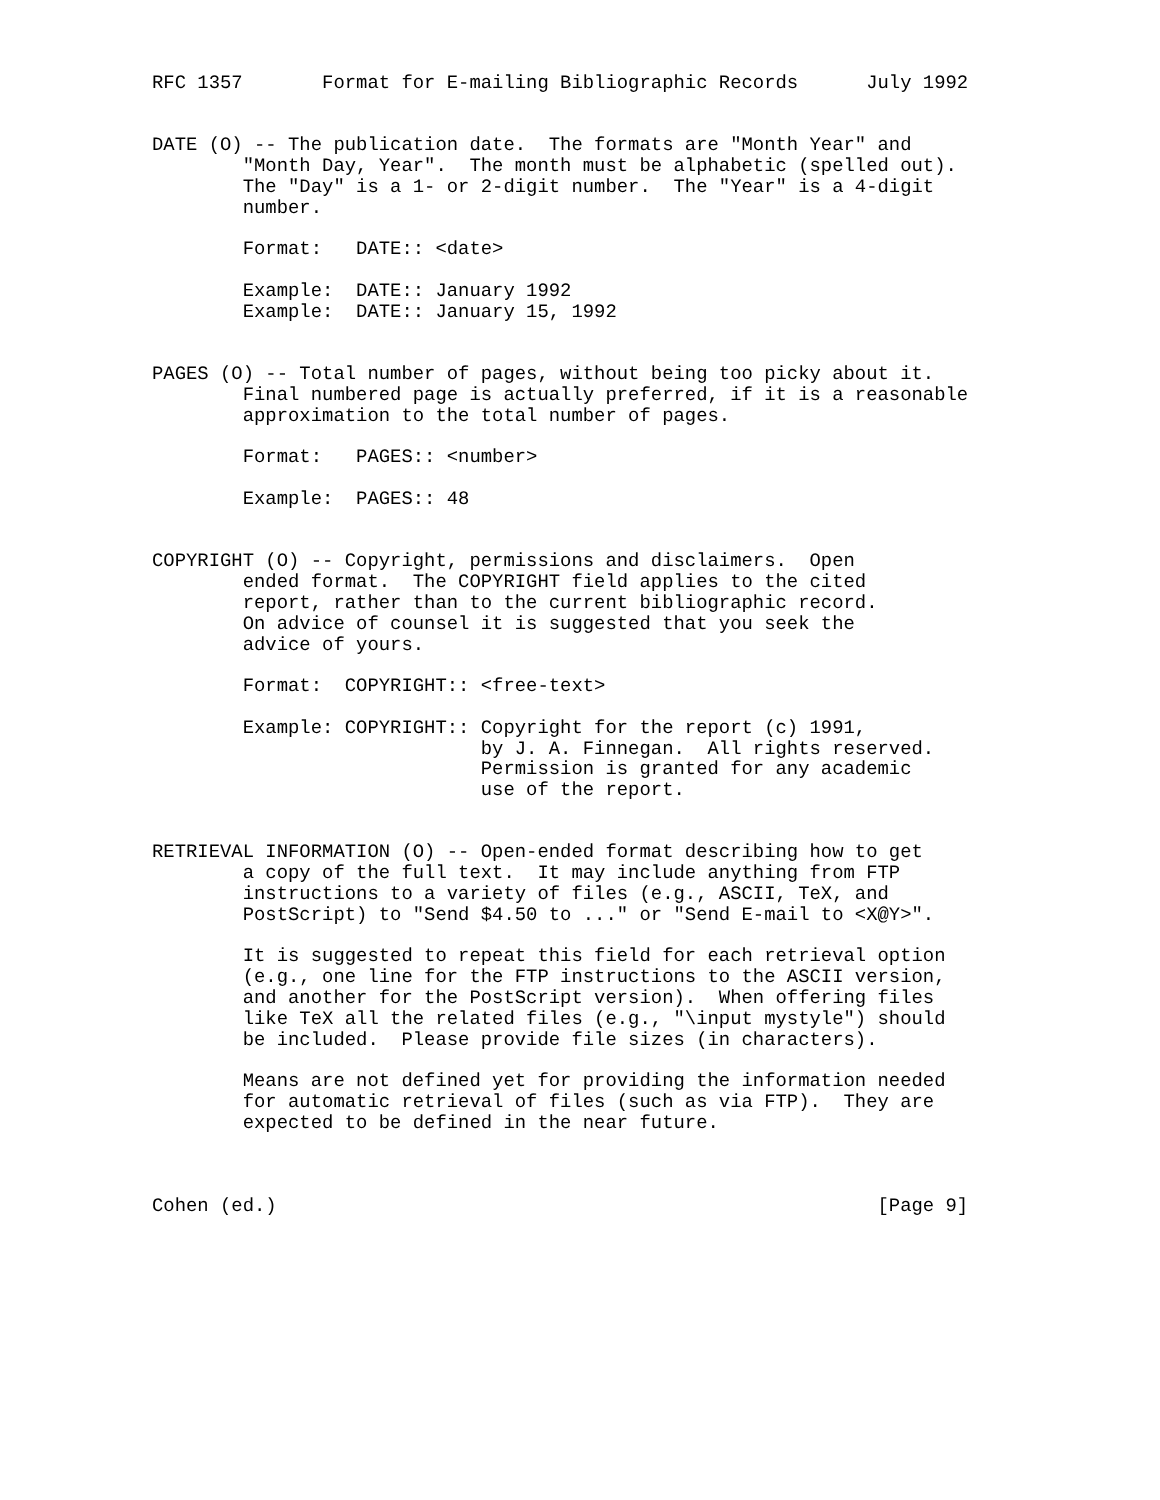RFC 1357       Format for E-mailing Bibliographic Records      July 1992


DATE (O) -- The publication date.  The formats are "Month Year" and
        "Month Day, Year".  The month must be alphabetic (spelled out).
        The "Day" is a 1- or 2-digit number.  The "Year" is a 4-digit
        number.

        Format:   DATE:: <date>

        Example:  DATE:: January 1992
        Example:  DATE:: January 15, 1992


PAGES (O) -- Total number of pages, without being too picky about it.
        Final numbered page is actually preferred, if it is a reasonable
        approximation to the total number of pages.

        Format:   PAGES:: <number>

        Example:  PAGES:: 48


COPYRIGHT (O) -- Copyright, permissions and disclaimers.  Open
        ended format.  The COPYRIGHT field applies to the cited
        report, rather than to the current bibliographic record.
        On advice of counsel it is suggested that you seek the
        advice of yours.

        Format:  COPYRIGHT:: <free-text>

        Example: COPYRIGHT:: Copyright for the report (c) 1991,
                             by J. A. Finnegan.  All rights reserved.
                             Permission is granted for any academic
                             use of the report.


RETRIEVAL INFORMATION (O) -- Open-ended format describing how to get
        a copy of the full text.  It may include anything from FTP
        instructions to a variety of files (e.g., ASCII, TeX, and
        PostScript) to "Send $4.50 to ..." or "Send E-mail to <X@Y>".

        It is suggested to repeat this field for each retrieval option
        (e.g., one line for the FTP instructions to the ASCII version,
        and another for the PostScript version).  When offering files
        like TeX all the related files (e.g., "\input mystyle") should
        be included.  Please provide file sizes (in characters).

        Means are not defined yet for providing the information needed
        for automatic retrieval of files (such as via FTP).  They are
        expected to be defined in the near future.



Cohen (ed.)                                                     [Page 9]